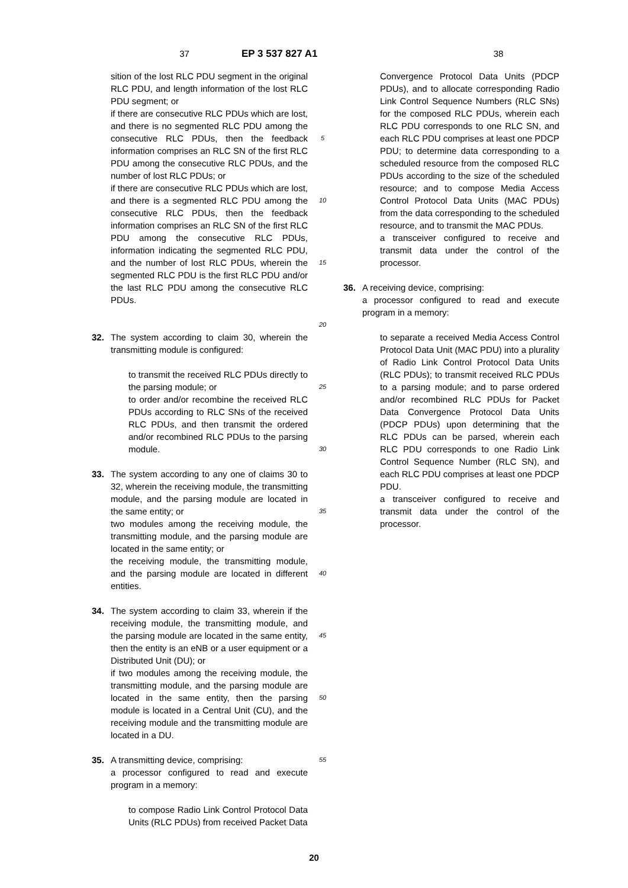37 EP 3 537 827 A1 38
sition of the lost RLC PDU segment in the original RLC PDU, and length information of the lost RLC PDU segment; or
if there are consecutive RLC PDUs which are lost, and there is no segmented RLC PDU among the consecutive RLC PDUs, then the feedback information comprises an RLC SN of the first RLC PDU among the consecutive RLC PDUs, and the number of lost RLC PDUs; or
if there are consecutive RLC PDUs which are lost, and there is a segmented RLC PDU among the consecutive RLC PDUs, then the feedback information comprises an RLC SN of the first RLC PDU among the consecutive RLC PDUs, information indicating the segmented RLC PDU, and the number of lost RLC PDUs, wherein the segmented RLC PDU is the first RLC PDU and/or the last RLC PDU among the consecutive RLC PDUs.
32. The system according to claim 30, wherein the transmitting module is configured:
to transmit the received RLC PDUs directly to the parsing module; or
to order and/or recombine the received RLC PDUs according to RLC SNs of the received RLC PDUs, and then transmit the ordered and/or recombined RLC PDUs to the parsing module.
33. The system according to any one of claims 30 to 32, wherein the receiving module, the transmitting module, and the parsing module are located in the same entity; or
two modules among the receiving module, the transmitting module, and the parsing module are located in the same entity; or
the receiving module, the transmitting module, and the parsing module are located in different entities.
34. The system according to claim 33, wherein if the receiving module, the transmitting module, and the parsing module are located in the same entity, then the entity is an eNB or a user equipment or a Distributed Unit (DU); or
if two modules among the receiving module, the transmitting module, and the parsing module are located in the same entity, then the parsing module is located in a Central Unit (CU), and the receiving module and the transmitting module are located in a DU.
35. A transmitting device, comprising:
a processor configured to read and execute program in a memory:
to compose Radio Link Control Protocol Data Units (RLC PDUs) from received Packet Data
5
10
15
20
25
30
35
40
45
50
55
Convergence Protocol Data Units (PDCP PDUs), and to allocate corresponding Radio Link Control Sequence Numbers (RLC SNs) for the composed RLC PDUs, wherein each RLC PDU corresponds to one RLC SN, and each RLC PDU comprises at least one PDCP PDU; to determine data corresponding to a scheduled resource from the composed RLC PDUs according to the size of the scheduled resource; and to compose Media Access Control Protocol Data Units (MAC PDUs) from the data corresponding to the scheduled resource, and to transmit the MAC PDUs.
a transceiver configured to receive and transmit data under the control of the processor.
36. A receiving device, comprising:
a processor configured to read and execute program in a memory:
to separate a received Media Access Control Protocol Data Unit (MAC PDU) into a plurality of Radio Link Control Protocol Data Units (RLC PDUs); to transmit received RLC PDUs to a parsing module; and to parse ordered and/or recombined RLC PDUs for Packet Data Convergence Protocol Data Units (PDCP PDUs) upon determining that the RLC PDUs can be parsed, wherein each RLC PDU corresponds to one Radio Link Control Sequence Number (RLC SN), and each RLC PDU comprises at least one PDCP PDU.
a transceiver configured to receive and transmit data under the control of the processor.
20